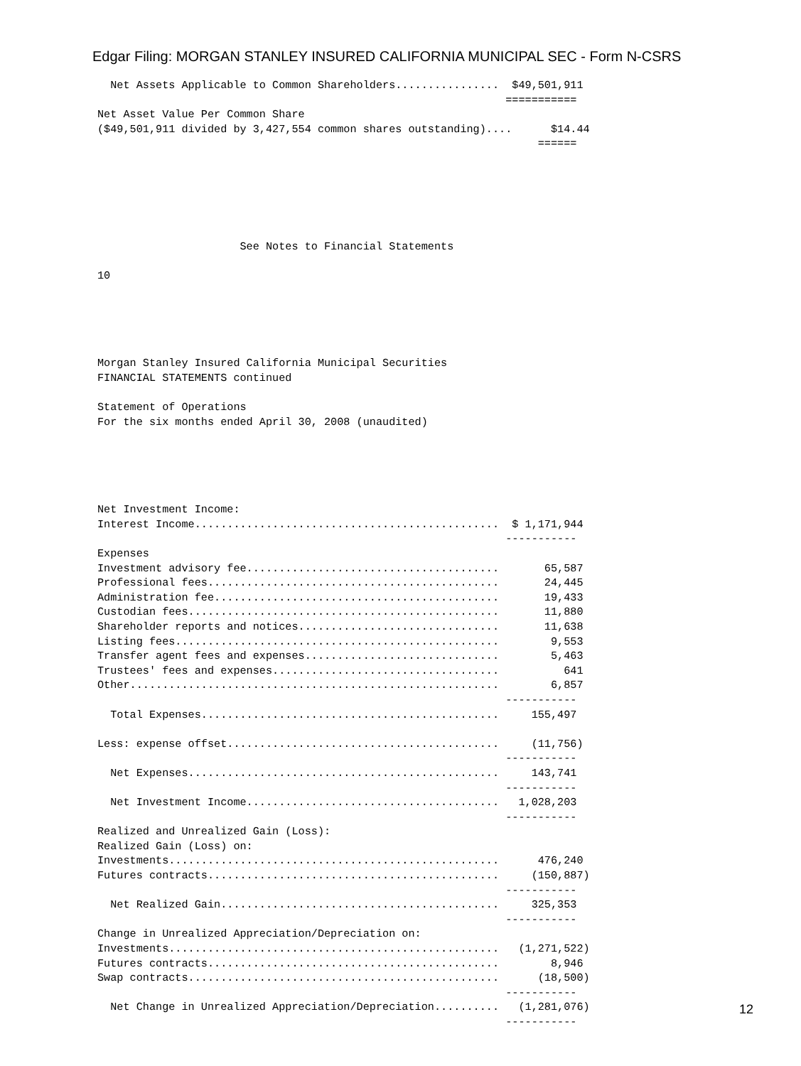Edgar Filing: MORGAN STANLEY INSURED CALIFORNIA MUNICIPAL SEC - Form N-CSRS
  Net Assets Applicable to Common Shareholders................  $49,501,911
                                                               ===========
Net Asset Value Per Common Share
($49,501,911 divided by 3,427,554 common shares outstanding)....      $14.44
                                                                    ======






                      See Notes to Financial Statements

10





Morgan Stanley Insured California Municipal Securities
FINANCIAL STATEMENTS continued

Statement of Operations
For the six months ended April 30, 2008 (unaudited)





Net Investment Income:
Interest Income...............................................  $ 1,171,944
                                                               -----------
Expenses
Investment advisory fee.......................................       65,587
Professional fees.............................................       24,445
Administration fee............................................       19,433
Custodian fees................................................       11,880
Shareholder reports and notices...............................       11,638
Listing fees..................................................        9,553
Transfer agent fees and expenses..............................        5,463
Trustees' fees and expenses...................................          641
Other.........................................................        6,857
                                                               -----------
  Total Expenses..............................................     155,497

Less: expense offset..........................................     (11,756)
                                                               -----------
  Net Expenses................................................     143,741
                                                               -----------
  Net Investment Income.......................................   1,028,203
                                                               -----------
Realized and Unrealized Gain (Loss):
Realized Gain (Loss) on:
Investments...................................................      476,240
Futures contracts.............................................     (150,887)
                                                               -----------
  Net Realized Gain...........................................     325,353
                                                               -----------
Change in Unrealized Appreciation/Depreciation on:
Investments...................................................   (1,271,522)
Futures contracts.............................................        8,946
Swap contracts................................................      (18,500)
                                                               -----------
  Net Change in Unrealized Appreciation/Depreciation..........   (1,281,076)
                                                               -----------
12